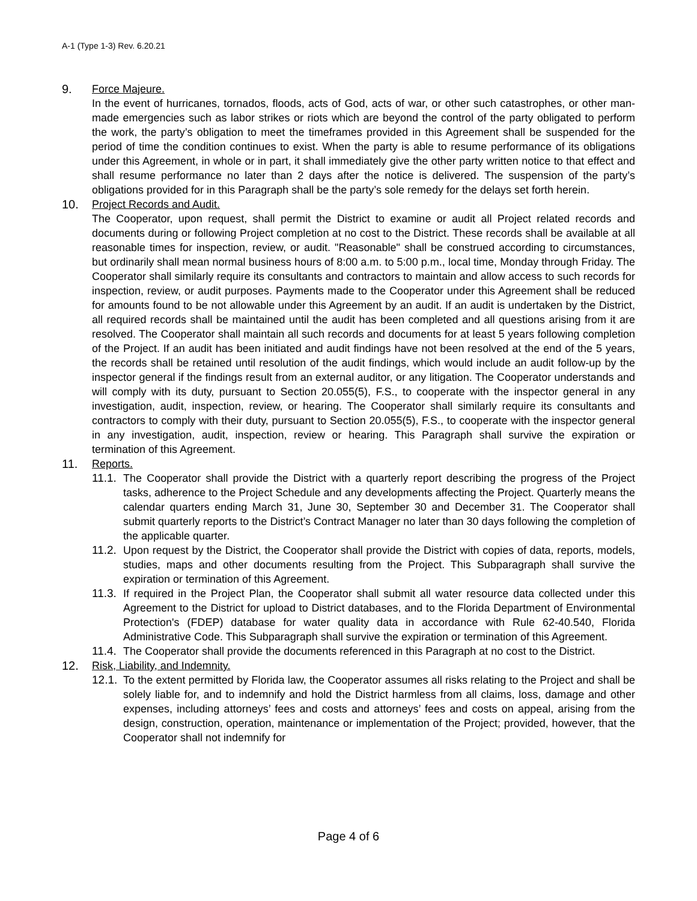A-1 (Type 1-3) Rev. 6.20.21
9. Force Majeure.
In the event of hurricanes, tornados, floods, acts of God, acts of war, or other such catastrophes, or other man-made emergencies such as labor strikes or riots which are beyond the control of the party obligated to perform the work, the party’s obligation to meet the timeframes provided in this Agreement shall be suspended for the period of time the condition continues to exist. When the party is able to resume performance of its obligations under this Agreement, in whole or in part, it shall immediately give the other party written notice to that effect and shall resume performance no later than 2 days after the notice is delivered. The suspension of the party’s obligations provided for in this Paragraph shall be the party’s sole remedy for the delays set forth herein.
10. Project Records and Audit.
The Cooperator, upon request, shall permit the District to examine or audit all Project related records and documents during or following Project completion at no cost to the District. These records shall be available at all reasonable times for inspection, review, or audit. "Reasonable" shall be construed according to circumstances, but ordinarily shall mean normal business hours of 8:00 a.m. to 5:00 p.m., local time, Monday through Friday. The Cooperator shall similarly require its consultants and contractors to maintain and allow access to such records for inspection, review, or audit purposes. Payments made to the Cooperator under this Agreement shall be reduced for amounts found to be not allowable under this Agreement by an audit. If an audit is undertaken by the District, all required records shall be maintained until the audit has been completed and all questions arising from it are resolved. The Cooperator shall maintain all such records and documents for at least 5 years following completion of the Project. If an audit has been initiated and audit findings have not been resolved at the end of the 5 years, the records shall be retained until resolution of the audit findings, which would include an audit follow-up by the inspector general if the findings result from an external auditor, or any litigation. The Cooperator understands and will comply with its duty, pursuant to Section 20.055(5), F.S., to cooperate with the inspector general in any investigation, audit, inspection, review, or hearing. The Cooperator shall similarly require its consultants and contractors to comply with their duty, pursuant to Section 20.055(5), F.S., to cooperate with the inspector general in any investigation, audit, inspection, review or hearing. This Paragraph shall survive the expiration or termination of this Agreement.
11. Reports.
11.1.
The Cooperator shall provide the District with a quarterly report describing the progress of the Project tasks, adherence to the Project Schedule and any developments affecting the Project. Quarterly means the calendar quarters ending March 31, June 30, September 30 and December 31. The Cooperator shall submit quarterly reports to the District’s Contract Manager no later than 30 days following the completion of the applicable quarter.
11.2.
Upon request by the District, the Cooperator shall provide the District with copies of data, reports, models, studies, maps and other documents resulting from the Project. This Subparagraph shall survive the expiration or termination of this Agreement.
11.3.
If required in the Project Plan, the Cooperator shall submit all water resource data collected under this Agreement to the District for upload to District databases, and to the Florida Department of Environmental Protection's (FDEP) database for water quality data in accordance with Rule 62-40.540, Florida Administrative Code. This Subparagraph shall survive the expiration or termination of this Agreement.
11.4.
The Cooperator shall provide the documents referenced in this Paragraph at no cost to the District.
12. Risk, Liability, and Indemnity.
12.1.
To the extent permitted by Florida law, the Cooperator assumes all risks relating to the Project and shall be solely liable for, and to indemnify and hold the District harmless from all claims, loss, damage and other expenses, including attorneys’ fees and costs and attorneys’ fees and costs on appeal, arising from the design, construction, operation, maintenance or implementation of the Project; provided, however, that the Cooperator shall not indemnify for
Page 4 of 6